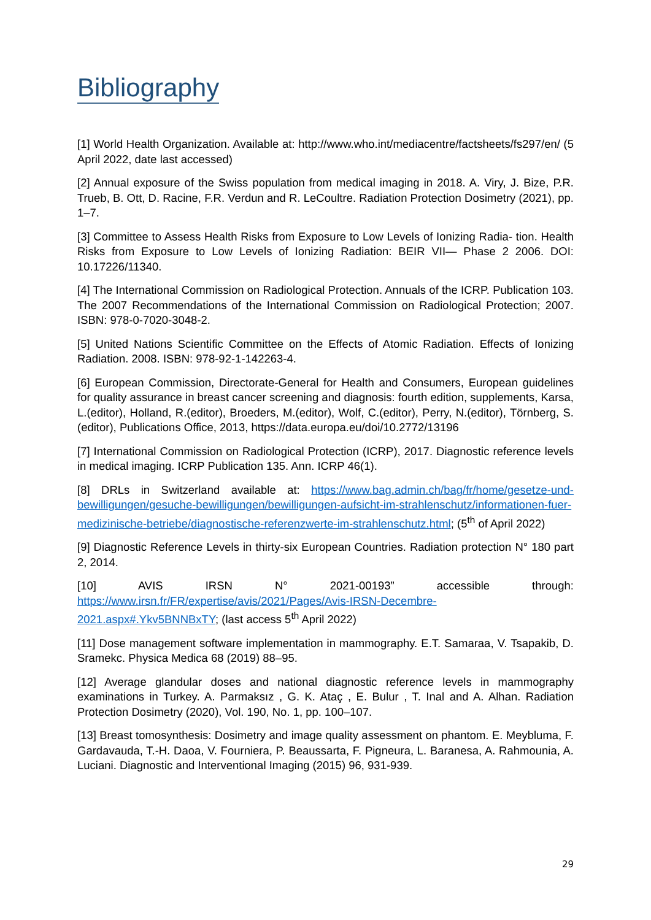Bibliography
[1] World Health Organization. Available at: http://www.who.int/mediacentre/factsheets/fs297/en/ (5 April 2022, date last accessed)
[2] Annual exposure of the Swiss population from medical imaging in 2018. A. Viry, J. Bize, P.R. Trueb, B. Ott, D. Racine, F.R. Verdun and R. LeCoultre. Radiation Protection Dosimetry (2021), pp. 1–7.
[3] Committee to Assess Health Risks from Exposure to Low Levels of Ionizing Radia- tion. Health Risks from Exposure to Low Levels of Ionizing Radiation: BEIR VII— Phase 2 2006. DOI: 10.17226/11340.
[4] The International Commission on Radiological Protection. Annuals of the ICRP. Publication 103. The 2007 Recommendations of the International Commission on Radiological Protection; 2007. ISBN: 978-0-7020-3048-2.
[5] United Nations Scientific Committee on the Effects of Atomic Radiation. Effects of Ionizing Radiation. 2008. ISBN: 978-92-1-142263-4.
[6] European Commission, Directorate-General for Health and Consumers, European guidelines for quality assurance in breast cancer screening and diagnosis: fourth edition, supplements, Karsa, L.(editor), Holland, R.(editor), Broeders, M.(editor), Wolf, C.(editor), Perry, N.(editor), Törnberg, S.(editor), Publications Office, 2013, https://data.europa.eu/doi/10.2772/13196
[7] International Commission on Radiological Protection (ICRP), 2017. Diagnostic reference levels in medical imaging. ICRP Publication 135. Ann. ICRP 46(1).
[8] DRLs in Switzerland available at: https://www.bag.admin.ch/bag/fr/home/gesetze-und-bewilligungen/gesuche-bewilligungen/bewilligungen-aufsicht-im-strahlenschutz/informationen-fuer-medizinische-betriebe/diagnostische-referenzwerte-im-strahlenschutz.html; (5<sup>th</sup> of April 2022)
[9] Diagnostic Reference Levels in thirty-six European Countries. Radiation protection N° 180 part 2, 2014.
[10] AVIS IRSN N° 2021-00193” accessible through: https://www.irsn.fr/FR/expertise/avis/2021/Pages/Avis-IRSN-Decembre-2021.aspx#.Ykv5BNNBxTY; (last access 5<sup>th</sup> April 2022)
[11] Dose management software implementation in mammography. E.T. Samaraa, V. Tsapakib, D. Sramekc. Physica Medica 68 (2019) 88–95.
[12] Average glandular doses and national diagnostic reference levels in mammography examinations in Turkey. A. Parmaksız , G. K. Ataç , E. Bulur , T. Inal and A. Alhan. Radiation Protection Dosimetry (2020), Vol. 190, No. 1, pp. 100–107.
[13] Breast tomosynthesis: Dosimetry and image quality assessment on phantom. E. Meybluma, F. Gardavauda, T.-H. Daoa, V. Fourniera, P. Beaussarta, F. Pigneura, L. Baranesa, A. Rahmounia, A. Luciani. Diagnostic and Interventional Imaging (2015) 96, 931-939.
29